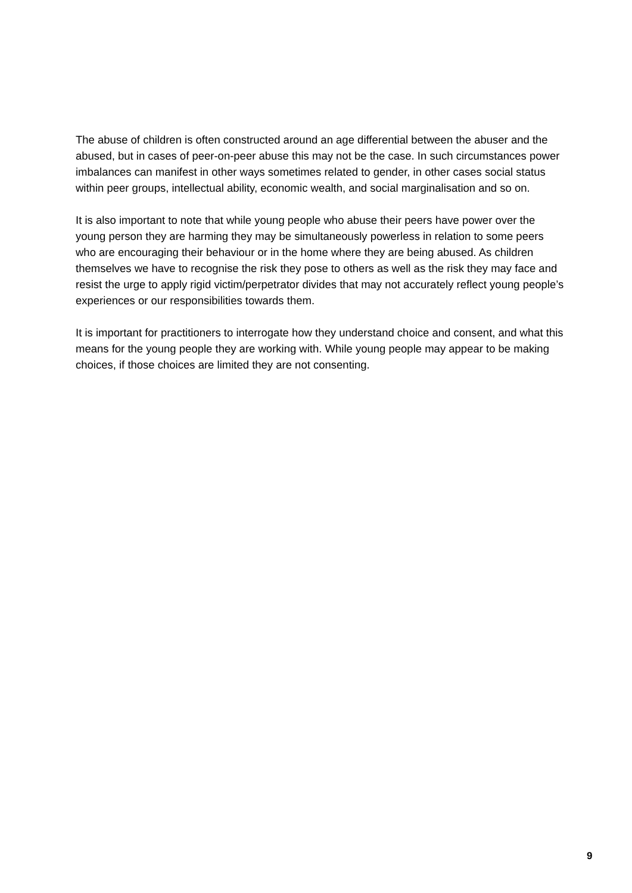The abuse of children is often constructed around an age differential between the abuser and the abused, but in cases of peer-on-peer abuse this may not be the case. In such circumstances power imbalances can manifest in other ways sometimes related to gender, in other cases social status within peer groups, intellectual ability, economic wealth, and social marginalisation and so on.
It is also important to note that while young people who abuse their peers have power over the young person they are harming they may be simultaneously powerless in relation to some peers who are encouraging their behaviour or in the home where they are being abused. As children themselves we have to recognise the risk they pose to others as well as the risk they may face and resist the urge to apply rigid victim/perpetrator divides that may not accurately reflect young people’s experiences or our responsibilities towards them.
It is important for practitioners to interrogate how they understand choice and consent, and what this means for the young people they are working with. While young people may appear to be making choices, if those choices are limited they are not consenting.
9